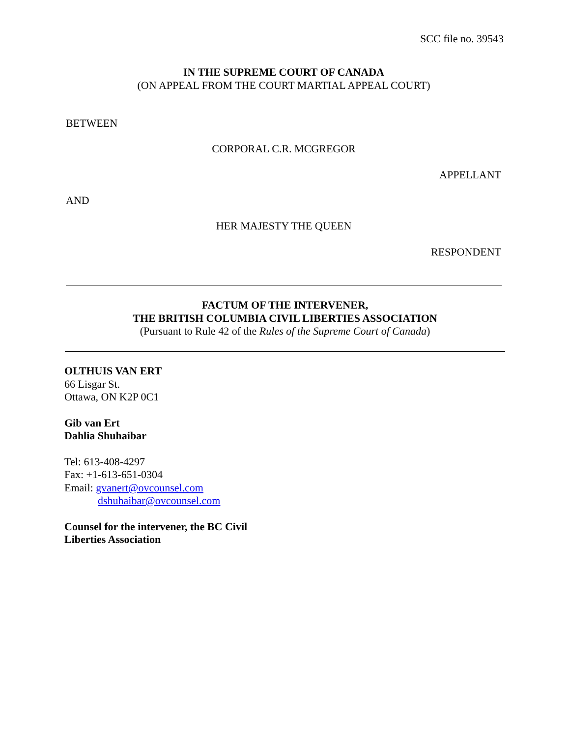SCC file no. 39543
IN THE SUPREME COURT OF CANADA
(ON APPEAL FROM THE COURT MARTIAL APPEAL COURT)
BETWEEN
CORPORAL C.R. MCGREGOR
APPELLANT
AND
HER MAJESTY THE QUEEN
RESPONDENT
FACTUM OF THE INTERVENER,
THE BRITISH COLUMBIA CIVIL LIBERTIES ASSOCIATION
(Pursuant to Rule 42 of the Rules of the Supreme Court of Canada)
OLTHUIS VAN ERT
66 Lisgar St.
Ottawa, ON K2P 0C1
Gib van Ert
Dahlia Shuhaibar
Tel: 613-408-4297
Fax: +1-613-651-0304
Email: gvanert@ovcounsel.com
dshuhaibar@ovcounsel.com
Counsel for the intervener, the BC Civil
Liberties Association